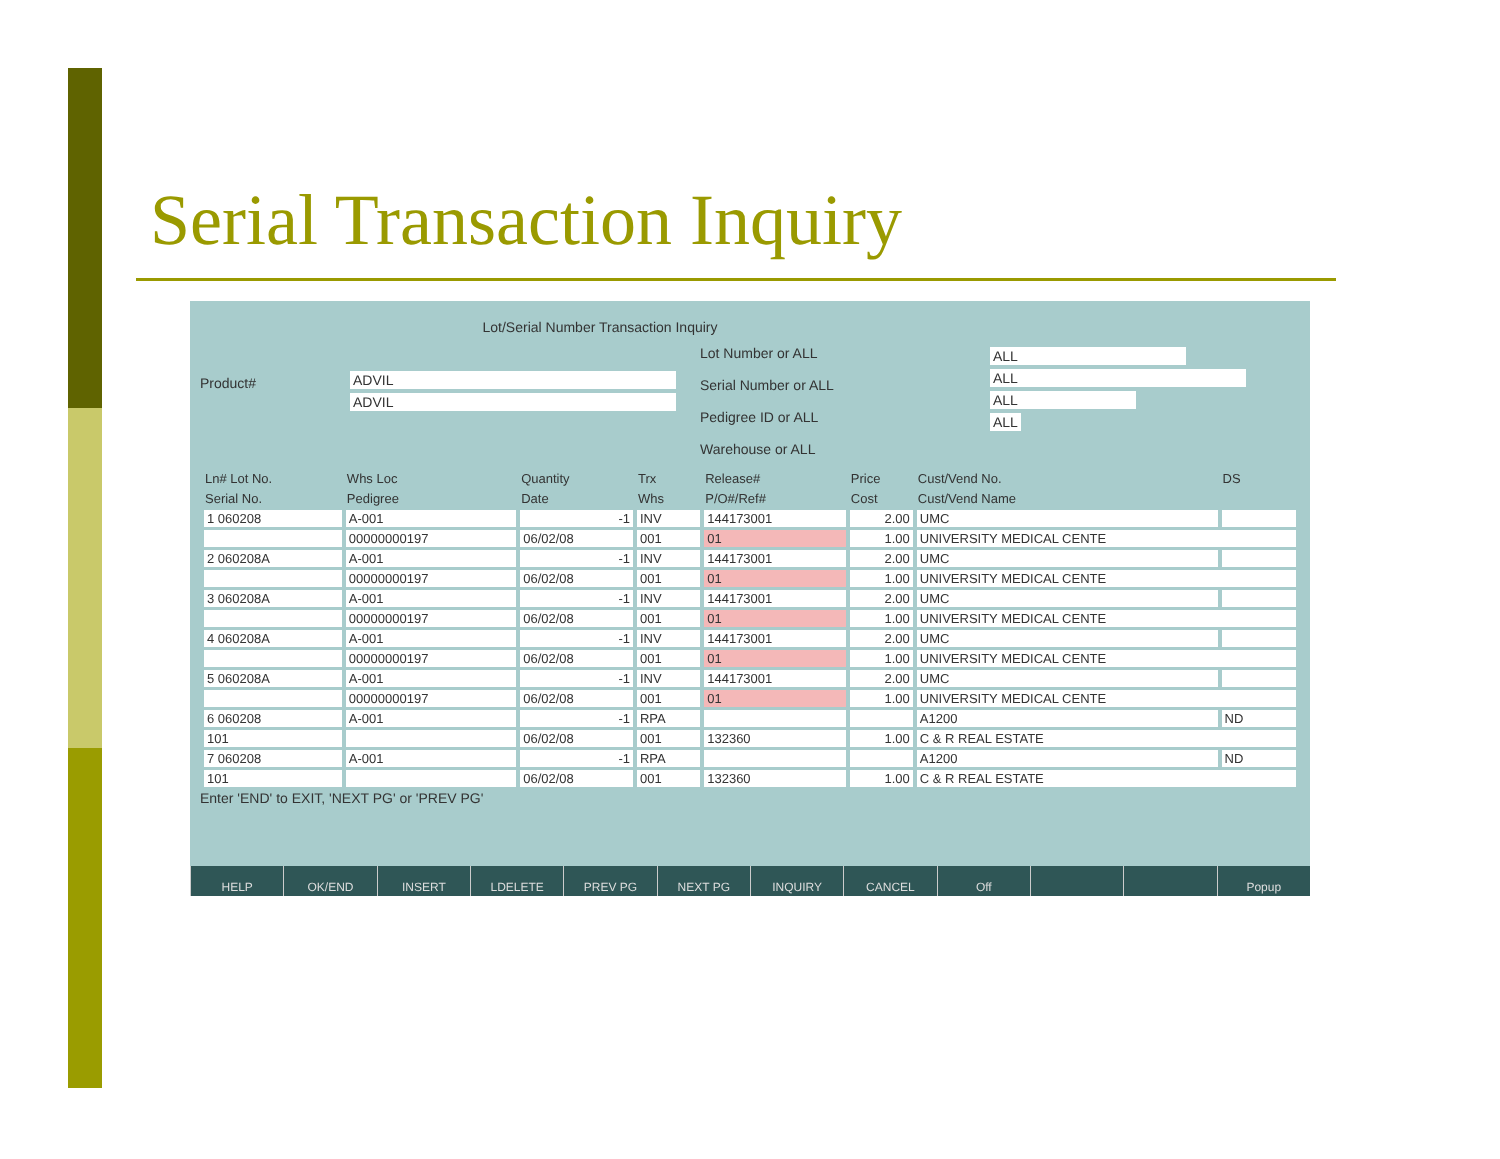Serial Transaction Inquiry
Lot/Serial Number Transaction Inquiry
Product#
ADVIL
ADVIL
Lot Number or ALL
Serial Number or ALL
Pedigree ID or ALL
Warehouse or ALL
ALL
ALL
ALL
ALL
| Ln# Lot No. | Whs Loc | Quantity | Trx | Release# | Price | Cust/Vend No. | DS |
| --- | --- | --- | --- | --- | --- | --- | --- |
| Serial No. | Pedigree | Date | Whs | P/O#/Ref# | Cost | Cust/Vend Name | |
| 1 060208 | A-001 | -1 | INV | 144173001 | 2.00 | UMC | |
| | 00000000197 | 06/02/08 | 001 | 01 | 1.00 | UNIVERSITY MEDICAL CENTE | |
| 2 060208A | A-001 | -1 | INV | 144173001 | 2.00 | UMC | |
| | 00000000197 | 06/02/08 | 001 | 01 | 1.00 | UNIVERSITY MEDICAL CENTE | |
| 3 060208A | A-001 | -1 | INV | 144173001 | 2.00 | UMC | |
| | 00000000197 | 06/02/08 | 001 | 01 | 1.00 | UNIVERSITY MEDICAL CENTE | |
| 4 060208A | A-001 | -1 | INV | 144173001 | 2.00 | UMC | |
| | 00000000197 | 06/02/08 | 001 | 01 | 1.00 | UNIVERSITY MEDICAL CENTE | |
| 5 060208A | A-001 | -1 | INV | 144173001 | 2.00 | UMC | |
| | 00000000197 | 06/02/08 | 001 | 01 | 1.00 | UNIVERSITY MEDICAL CENTE | |
| 6 060208 | A-001 | -1 | RPA | | | A1200 | ND |
| 101 | | 06/02/08 | 001 | 132360 | 1.00 | C & R REAL ESTATE | |
| 7 060208 | A-001 | -1 | RPA | | | A1200 | ND |
| 101 | | 06/02/08 | 001 | 132360 | 1.00 | C & R REAL ESTATE | |
Enter 'END' to EXIT, 'NEXT PG' or 'PREV PG'
HELP OK/END INSERT LDELETE PREV PG NEXT PG INQUIRY CANCEL Off Popup